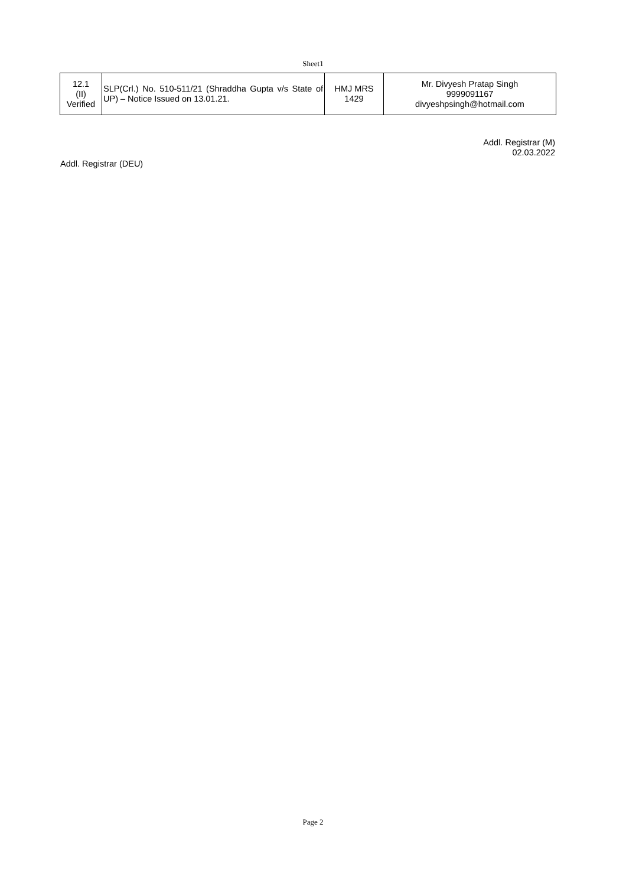Sheet1
| 12.1 (II) Verified | SLP(Crl.) No. 510-511/21 (Shraddha Gupta v/s State of UP) – Notice Issued on 13.01.21. | HMJ MRS 1429 | Mr. Divyesh Pratap Singh 9999091167 divyeshpsingh@hotmail.com |
Addl. Registrar (M)
02.03.2022
Addl. Registrar (DEU)
Page 2